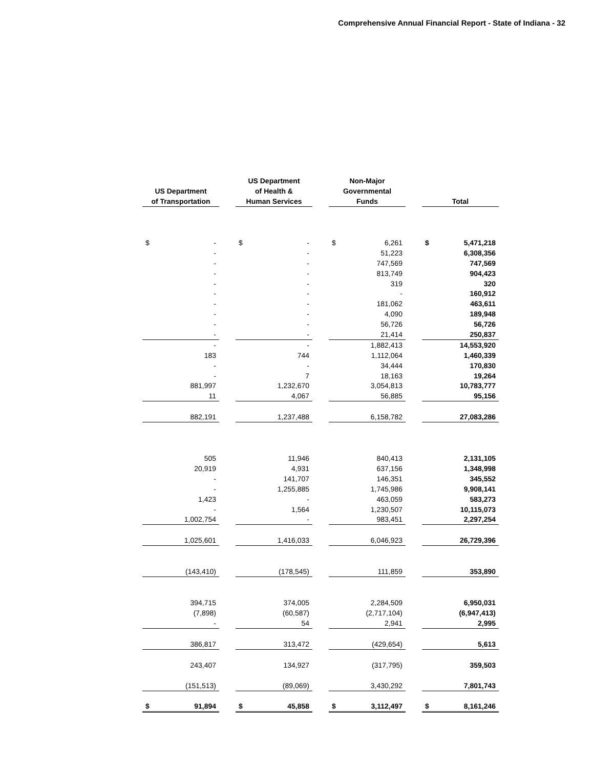Comprehensive Annual Financial Report - State of Indiana - 32
| US Department of Transportation | | | US Department of Health & Human Services | | | Non-Major Governmental Funds | | | Total | |
| $ | - | | $ | - | | $ | 6,261 | | $ | 5,471,218 |
| | - | | | - | | | 51,223 | | | 6,308,356 |
| | - | | | - | | | 747,569 | | | 747,569 |
| | - | | | - | | | 813,749 | | | 904,423 |
| | - | | | - | | | 319 | | | 320 |
| | - | | | - | | | - | | | 160,912 |
| | - | | | - | | | 181,062 | | | 463,611 |
| | - | | | - | | | 4,090 | | | 189,948 |
| | - | | | - | | | 56,726 | | | 56,726 |
| | - | | | - | | | 21,414 | | | 250,837 |
| | - | | | - | | | 1,882,413 | | | 14,553,920 |
| | 183 | | | 744 | | | 1,112,064 | | | 1,460,339 |
| | - | | | - | | | 34,444 | | | 170,830 |
| | - | | | 7 | | | 18,163 | | | 19,264 |
| | 881,997 | | | 1,232,670 | | | 3,054,813 | | | 10,783,777 |
| | 11 | | | 4,067 | | | 56,885 | | | 95,156 |
| | 882,191 | | | 1,237,488 | | | 6,158,782 | | | 27,083,286 |
| | 505 | | | 11,946 | | | 840,413 | | | 2,131,105 |
| | 20,919 | | | 4,931 | | | 637,156 | | | 1,348,998 |
| | - | | | 141,707 | | | 146,351 | | | 345,552 |
| | - | | | 1,255,885 | | | 1,745,986 | | | 9,908,141 |
| | 1,423 | | | - | | | 463,059 | | | 583,273 |
| | - | | | 1,564 | | | 1,230,507 | | | 10,115,073 |
| | 1,002,754 | | | - | | | 983,451 | | | 2,297,254 |
| | 1,025,601 | | | 1,416,033 | | | 6,046,923 | | | 26,729,396 |
| | (143,410) | | | (178,545) | | | 111,859 | | | 353,890 |
| | 394,715 | | | 374,005 | | | 2,284,509 | | | 6,950,031 |
| | (7,898) | | | (60,587) | | | (2,717,104) | | | (6,947,413) |
| | - | | | 54 | | | 2,941 | | | 2,995 |
| | 386,817 | | | 313,472 | | | (429,654) | | | 5,613 |
| | 243,407 | | | 134,927 | | | (317,795) | | | 359,503 |
| | (151,513) | | | (89,069) | | | 3,430,292 | | | 7,801,743 |
| $ | 91,894 | | $ | 45,858 | | $ | 3,112,497 | | $ | 8,161,246 |